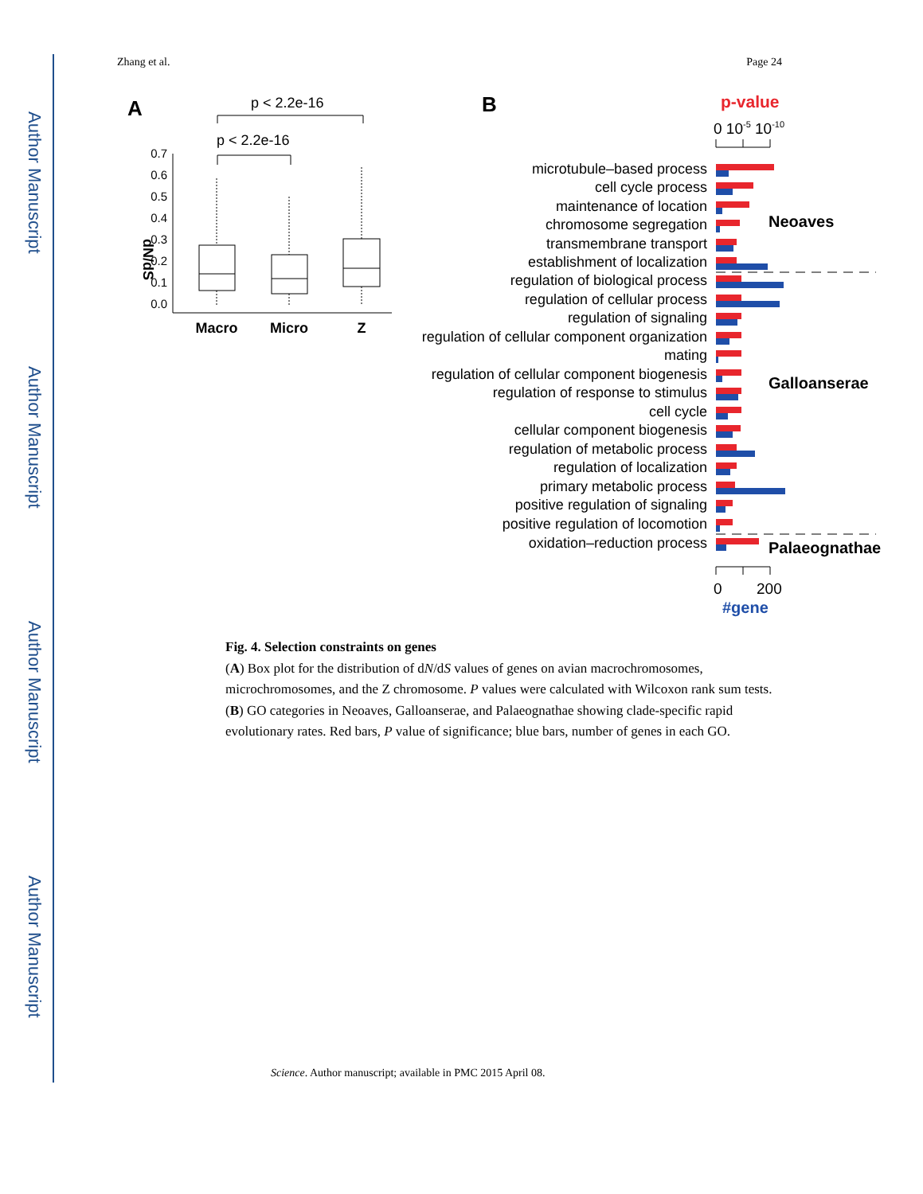Author Manuscript
Author Manuscript
Author Manuscript
Author Manuscript
Zhang et al. Page 24
A
p < 2.2e-16
p < 2.2e-16
dN/dS
0.7
0.6
0.5
0.4
0.3
0.2
0.1
0.0
Macro
Micro
Z
B
p-value
0 10-5 10-10
microtubule–based process
cell cycle process
maintenance of location
chromosome segregation
transmembrane transport
establishment of localization
regulation of biological process
regulation of cellular process
regulation of signaling
regulation of cellular component organization
mating
regulation of cellular component biogenesis
regulation of response to stimulus
cell cycle
cellular component biogenesis
regulation of metabolic process
regulation of localization
primary metabolic process
positive regulation of signaling
positive regulation of locomotion
oxidation–reduction process
Neoaves
Galloanserae
Palaeognathae
0
200
#gene
Fig. 4. Selection constraints on genes
(A) Box plot for the distribution of dN/dS values of genes on avian macrochromosomes, microchromosomes, and the Z chromosome. P values were calculated with Wilcoxon rank sum tests. (B) GO categories in Neoaves, Galloanserae, and Palaeognathae showing clade-specific rapid evolutionary rates. Red bars, P value of significance; blue bars, number of genes in each GO.
Science. Author manuscript; available in PMC 2015 April 08.